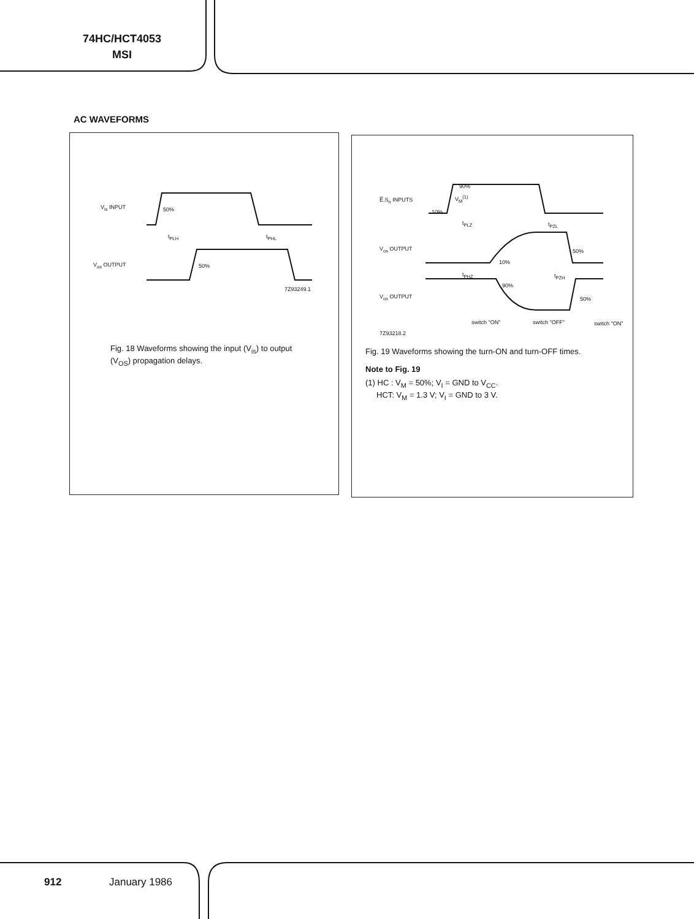74HC/HCT4053
MSI
AC WAVEFORMS
V<sub>is</sub> INPUT 50%
t<sub>PLH</sub> t<sub>PHL</sub>
V<sub>os</sub> OUTPUT 50%
7Z93249.1
Fig. 18 Waveforms showing the input (V<sub>is</sub>) to output (V<sub>OS</sub>) propagation delays.
E̅.S<sub>n</sub> INPUTS
90%
V<sub>M</sub><sup>(1)</sup>
10%
t<sub>PLZ</sub> t<sub>PZL</sub>
V<sub>os</sub> OUTPUT 50%
10%
t<sub>PHZ</sub> t<sub>PZH</sub>
90%
V<sub>os</sub> OUTPUT 50%
switch "ON" switch "OFF" switch "ON"
7Z93218.2
Fig. 19 Waveforms showing the turn-ON and turn-OFF times.
Note to Fig. 19
(1) HC : V<sub>M</sub> = 50%; V<sub>I</sub> = GND to V<sub>CC</sub>.
HCT: V<sub>M</sub> = 1.3 V; V<sub>I</sub> = GND to 3 V.
912 January 1986